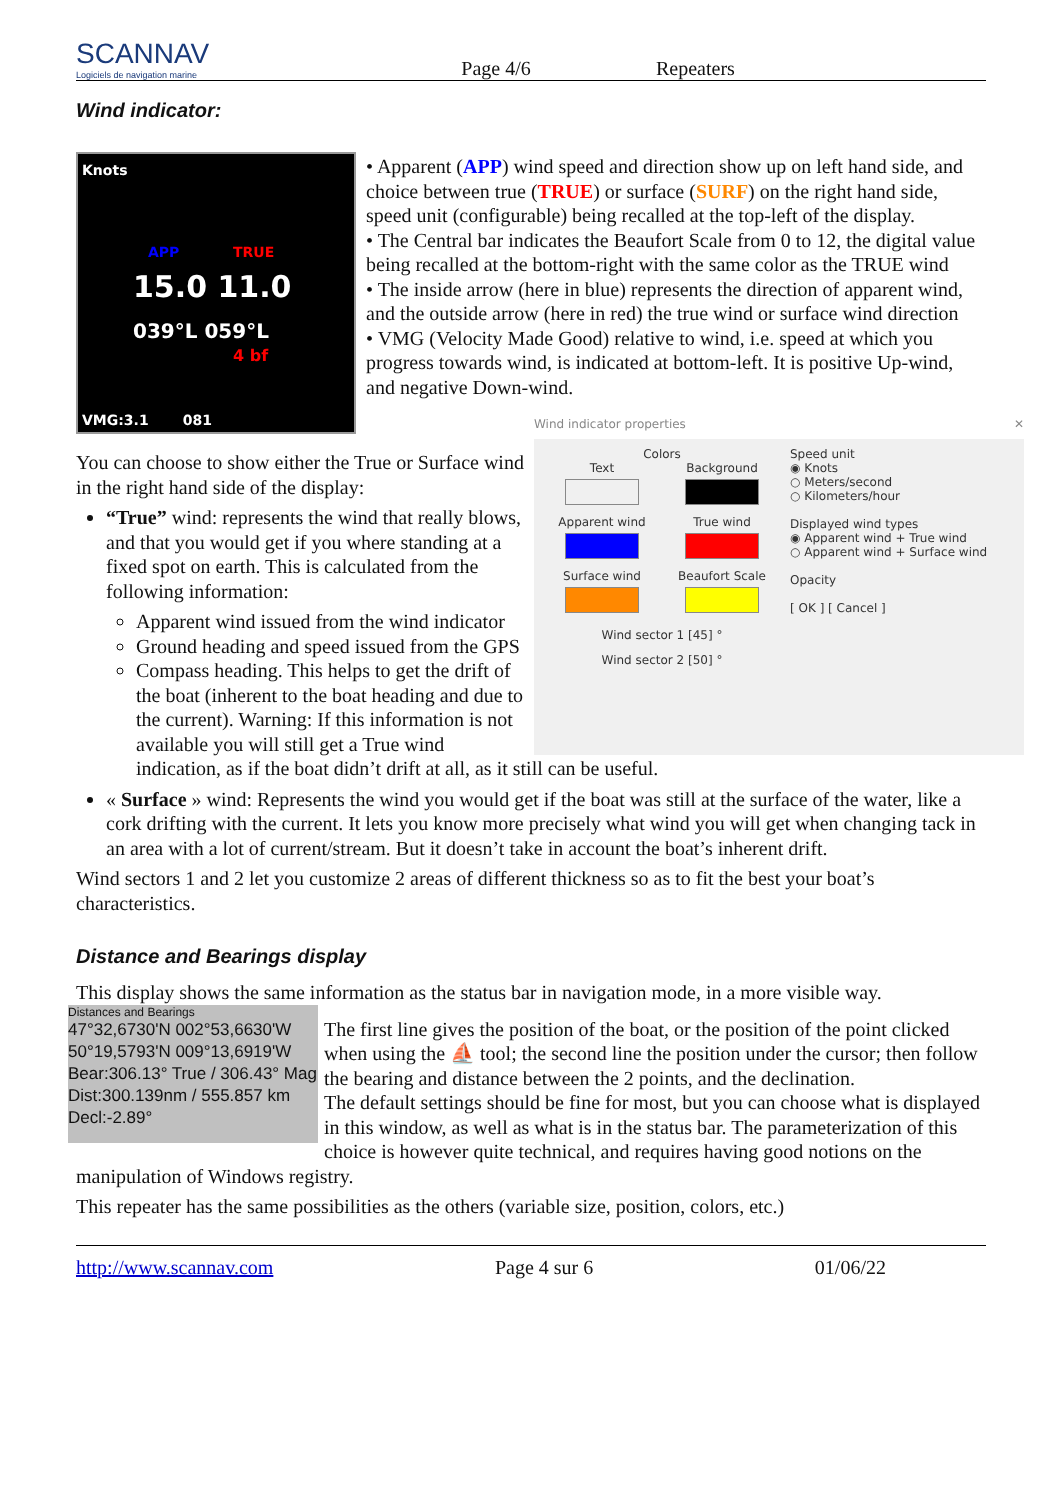SCANNAV
Logiciels de navigation marine
Page 4/6
Repeaters
Wind indicator:
Knots
APP TRUE
15.0 11.0
039°L 059°L
4 bf
VMG:3.1 081
• Apparent (APP) wind speed and direction show up on left hand side, and choice between true (TRUE) or surface (SURF) on the right hand side, speed unit (configurable) being recalled at the top-left of the display.
• The Central bar indicates the Beaufort Scale from 0 to 12, the digital value being recalled at the bottom-right with the same color as the TRUE wind
• The inside arrow (here in blue) represents the direction of apparent wind, and the outside arrow (here in red) the true wind or surface wind direction
• VMG (Velocity Made Good) relative to wind, i.e. speed at which you progress towards wind, is indicated at bottom-left. It is positive Up-wind, and negative Down-wind.
Wind indicator properties ✕
Colors
Text
Apparent wind
Surface wind
Background
True wind
Beaufort Scale
Wind sector 1 [45] °
Wind sector 2 [50] °
Speed unit
◉ Knots
○ Meters/second
○ Kilometers/hour
Displayed wind types
◉ Apparent wind + True wind
○ Apparent wind + Surface wind
Opacity
[ OK ] [ Cancel ]
You can choose to show either the True or Surface wind in the right hand side of the display:
“True” wind: represents the wind that really blows, and that you would get if you where standing at a fixed spot on earth. This is calculated from the following information:
Apparent wind issued from the wind indicator
Ground heading and speed issued from the GPS
Compass heading. This helps to get the drift of the boat (inherent to the boat heading and due to the current). Warning: If this information is not available you will still get a True wind indication, as if the boat didn’t drift at all, as it still can be useful.
« Surface » wind: Represents the wind you would get if the boat was still at the surface of the water, like a cork drifting with the current. It lets you know more precisely what wind you will get when changing tack in an area with a lot of current/stream. But it doesn’t take in account the boat’s inherent drift.
Wind sectors 1 and 2 let you customize 2 areas of different thickness so as to fit the best your boat’s characteristics.
Distance and Bearings display
This display shows the same information as the status bar in navigation mode, in a more visible way.
Distances and Bearings
47°32,6730'N 002°53,6630'W
50°19,5793'N 009°13,6919'W
Bear:306.13° True / 306.43° Mag
Dist:300.139nm / 555.857 km
Decl:-2.89°
The first line gives the position of the boat, or the position of the point clicked when using the ⛵ tool; the second line the position under the cursor; then follow the bearing and distance between the 2 points, and the declination.
The default settings should be fine for most, but you can choose what is displayed in this window, as well as what is in the status bar. The parameterization of this choice is however quite technical, and requires having good notions on the manipulation of Windows registry.
This repeater has the same possibilities as the others (variable size, position, colors, etc.)
http://www.scannav.com Page 4 sur 6 01/06/22